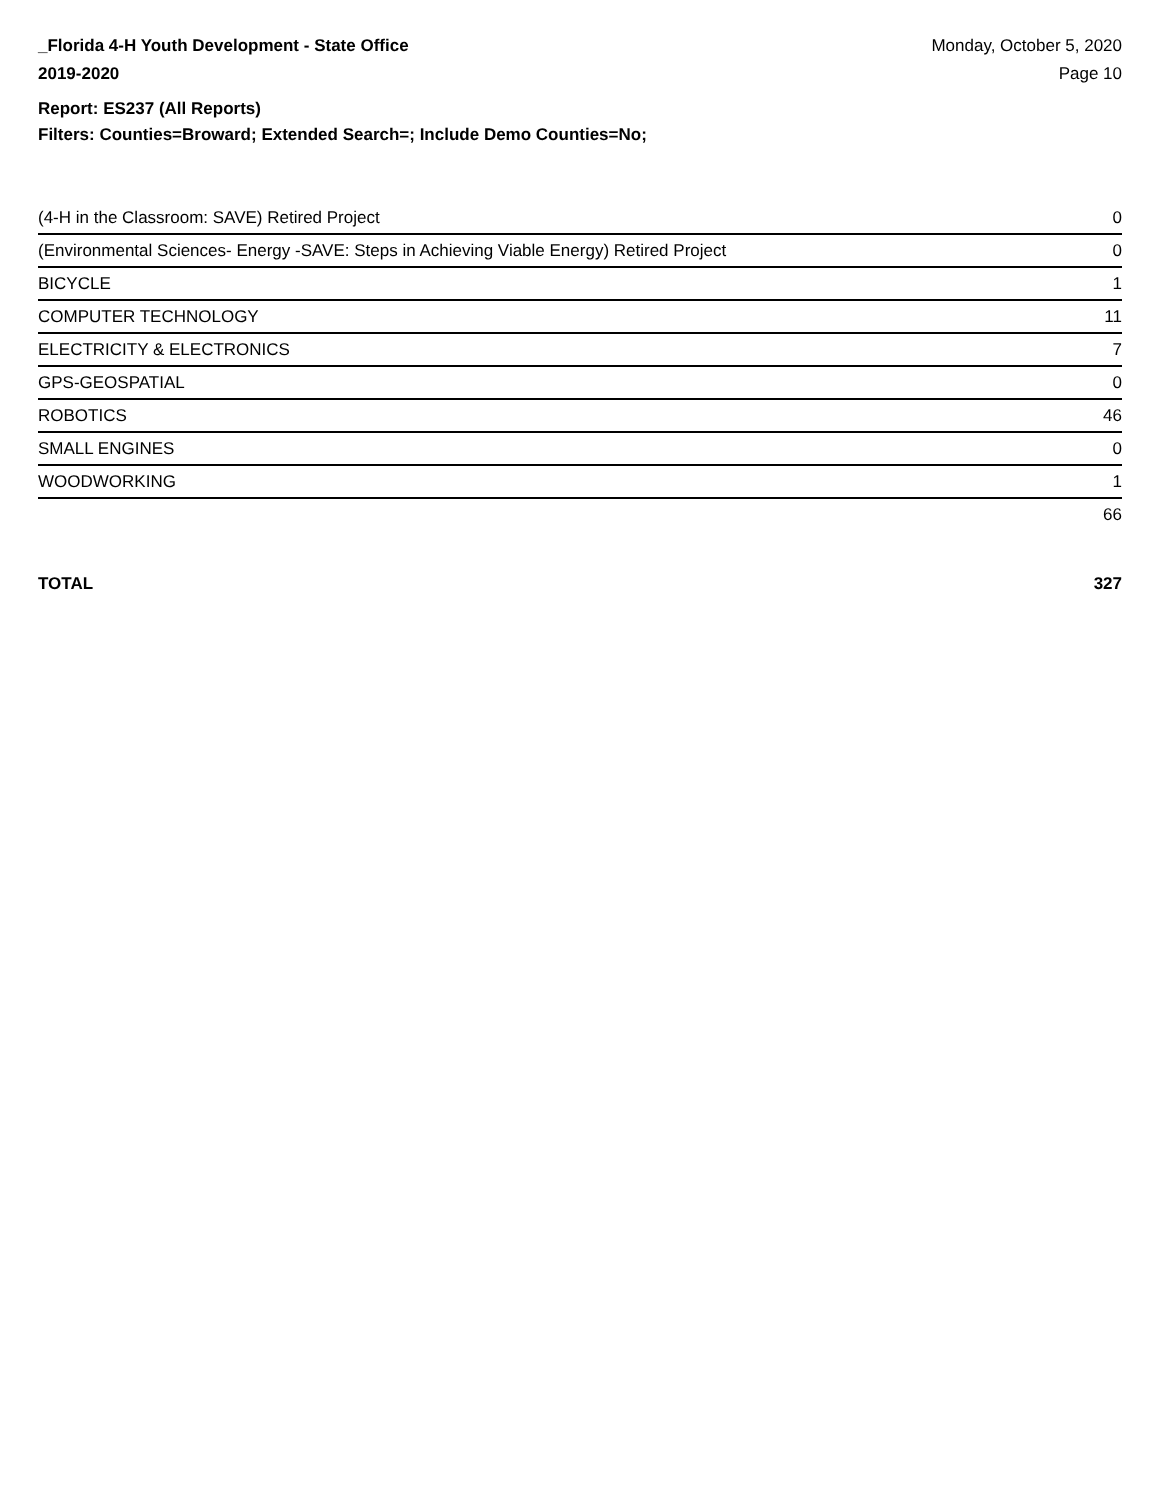_Florida 4-H Youth Development - State Office
2019-2020
Monday, October 5, 2020
Page 10
Report: ES237 (All Reports)
Filters: Counties=Broward; Extended Search=; Include Demo Counties=No;
| (4-H in the Classroom: SAVE) Retired Project | 0 |
| (Environmental Sciences- Energy -SAVE: Steps in Achieving Viable Energy) Retired Project | 0 |
| BICYCLE | 1 |
| COMPUTER TECHNOLOGY | 11 |
| ELECTRICITY & ELECTRONICS | 7 |
| GPS-GEOSPATIAL | 0 |
| ROBOTICS | 46 |
| SMALL ENGINES | 0 |
| WOODWORKING | 1 |
| | 66 |
TOTAL 327